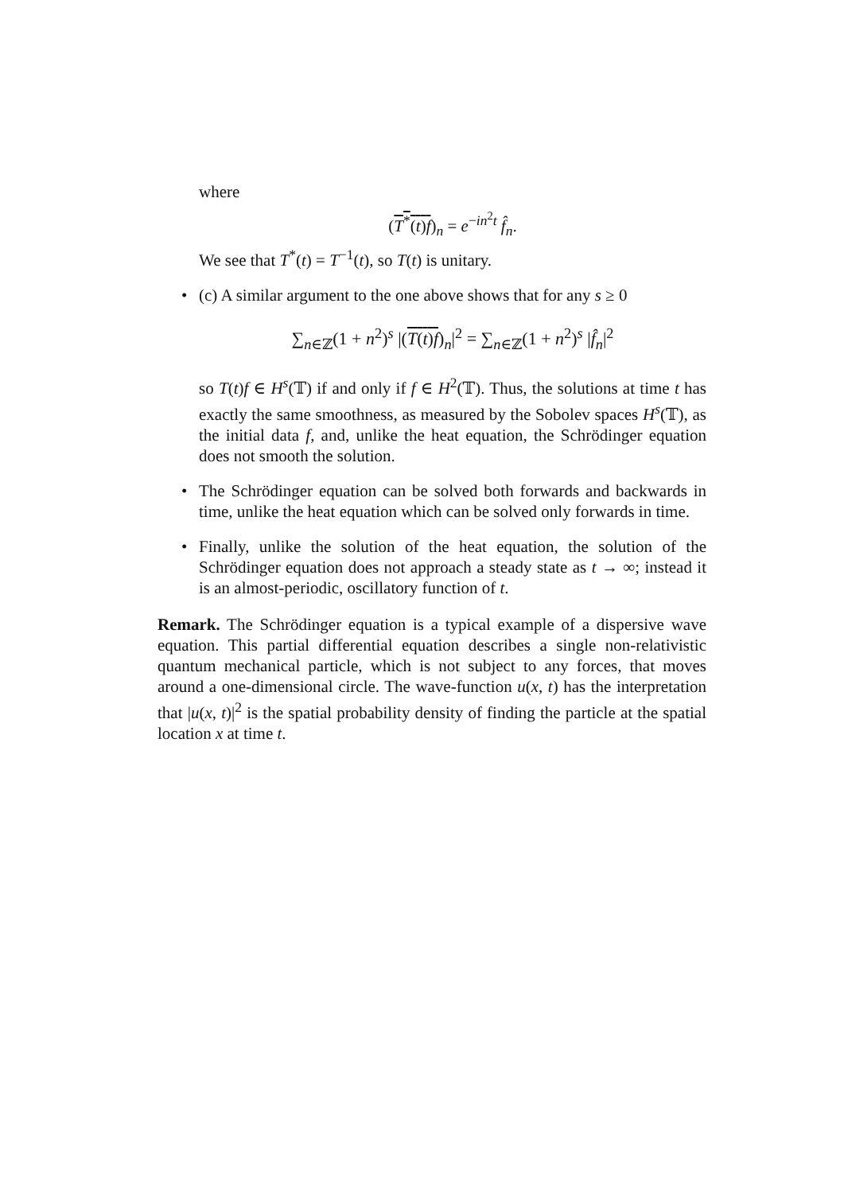where
(T<sup>*</sup>(t)f)<sub>n</sub> = e<sup>−in<sup>2</sup>t</sup> f̂<sub>n</sub>.
We see that T<sup>*</sup>(t) = T<sup>−1</sup>(t), so T(t) is unitary.
• (c) A similar argument to the one above shows that for any s ≥ 0
∑<sub>n∈ℤ</sub>(1 + n<sup>2</sup>)<sup>s</sup> |(T(t)f)<sub>n</sub>|<sup>2</sup> = ∑<sub>n∈ℤ</sub>(1 + n<sup>2</sup>)<sup>s</sup> |f̂<sub>n</sub>|<sup>2</sup>
so T(t)f ∈ H<sup>s</sup>(𝕋) if and only if f ∈ H<sup>2</sup>(𝕋). Thus, the solutions at time t has exactly the same smoothness, as measured by the Sobolev spaces H<sup>s</sup>(𝕋), as the initial data f, and, unlike the heat equation, the Schrödinger equation does not smooth the solution.
• The Schrödinger equation can be solved both forwards and backwards in time, unlike the heat equation which can be solved only forwards in time.
• Finally, unlike the solution of the heat equation, the solution of the Schrödinger equation does not approach a steady state as t → ∞; instead it is an almost-periodic, oscillatory function of t.
Remark. The Schrödinger equation is a typical example of a dispersive wave equation. This partial differential equation describes a single non-relativistic quantum mechanical particle, which is not subject to any forces, that moves around a one-dimensional circle. The wave-function u(x, t) has the interpretation that |u(x, t)|<sup>2</sup> is the spatial probability density of finding the particle at the spatial location x at time t.